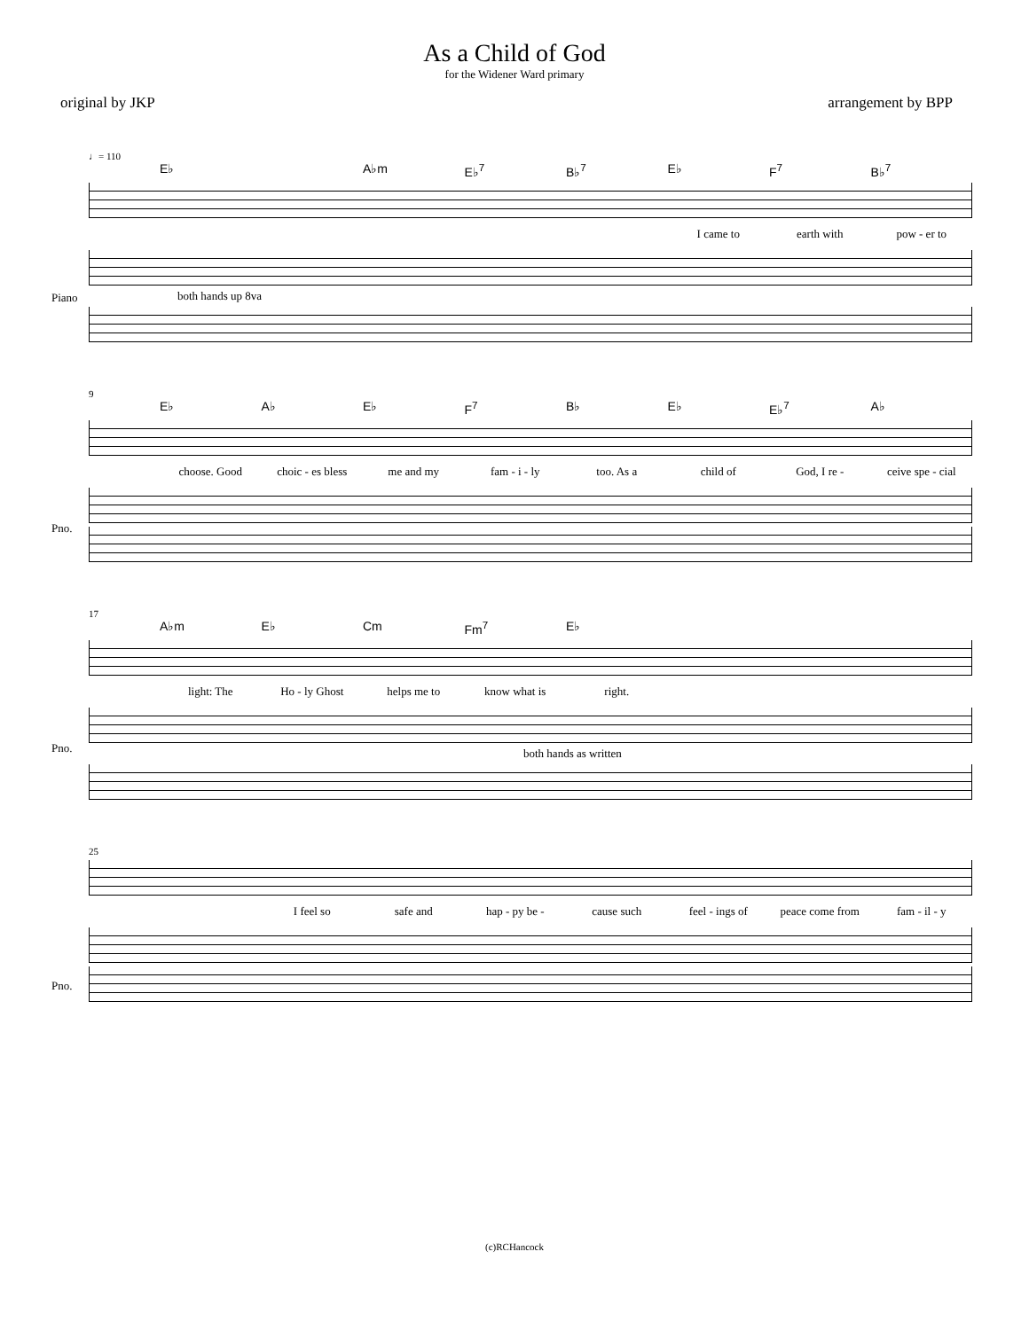As a Child of God
for the Widener Ward primary
original by JKP arrangement by BPP
♩= 110
E♭ A♭m E♭<sup>7</sup> B♭<sup>7</sup> E♭ F<sup>7</sup> B♭<sup>7</sup>
I came to earth with pow - er to
both hands up 8va
Piano
9
E♭ A♭ E♭ F<sup>7</sup> B♭ E♭ E♭<sup>7</sup> A♭
choose. Good choic - es bless me and my fam - i - ly too. As a child of God, I re - ceive spe - cial
Pno.
17
A♭m E♭ Cm Fm<sup>7</sup> E♭
light: The Ho - ly Ghost helps me to know what is right.
both hands as written
Pno.
25
I feel so safe and hap - py be - cause such feel - ings of peace come from fam - il - y
Pno.
(c)RCHancock